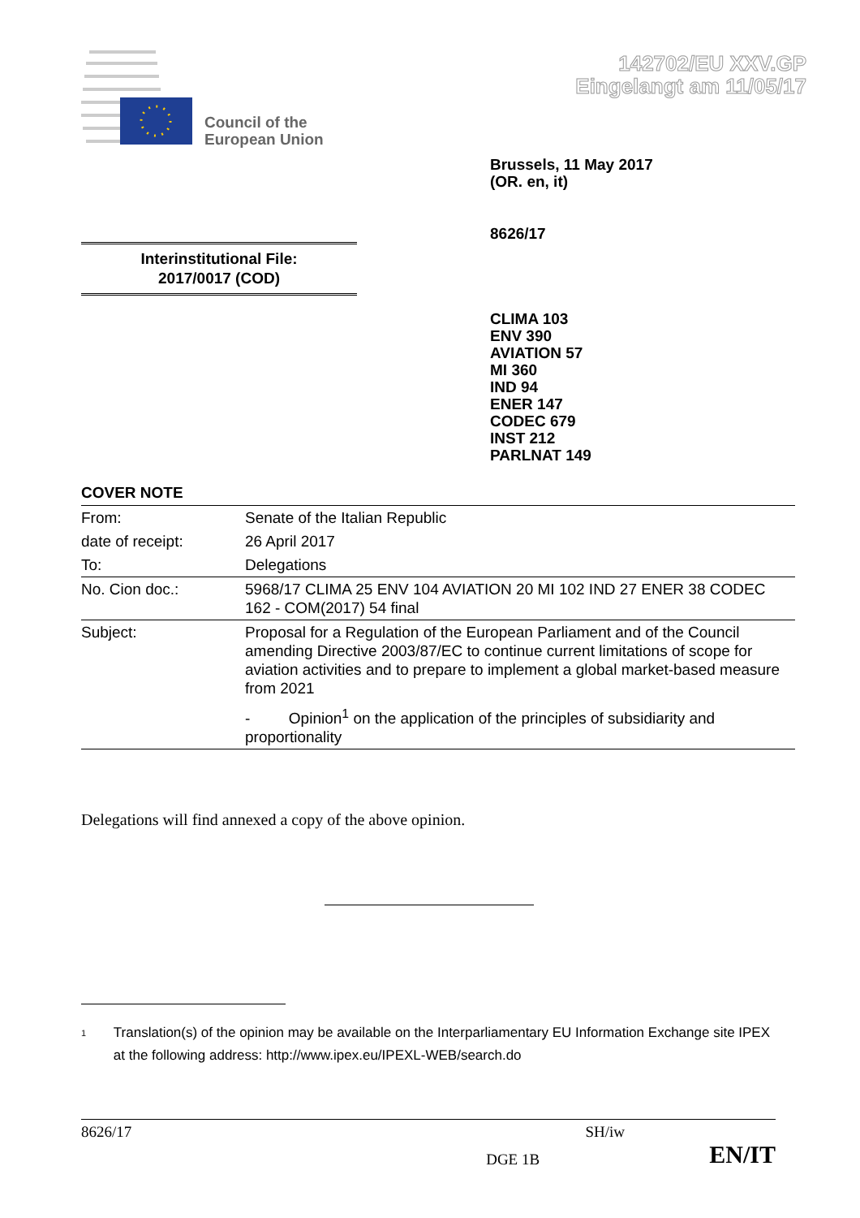142702/EU XXV.GP
Eingelangt am 11/05/17
Council of the
European Union
Brussels, 11 May 2017
(OR. en, it)
8626/17
Interinstitutional File:
2017/0017 (COD)
CLIMA 103
ENV 390
AVIATION 57
MI 360
IND 94
ENER 147
CODEC 679
INST 212
PARLNAT 149
COVER NOTE
| From: | Senate of the Italian Republic |
| date of receipt: | 26 April 2017 |
| To: | Delegations |
| No. Cion doc.: | 5968/17 CLIMA 25 ENV 104 AVIATION 20 MI 102 IND 27 ENER 38 CODEC 162 - COM(2017) 54 final |
| Subject: | Proposal for a Regulation of the European Parliament and of the Council amending Directive 2003/87/EC to continue current limitations of scope for aviation activities and to prepare to implement a global market-based measure from 2021 - Opinion<sup>1</sup> on the application of the principles of subsidiarity and proportionality |
Delegations will find annexed a copy of the above opinion.
<sup>1</sup>
Translation(s) of the opinion may be available on the Interparliamentary EU Information Exchange site IPEX at the following address: http://www.ipex.eu/IPEXL-WEB/search.do
8626/17 SH/iw
DGE 1B EN/IT